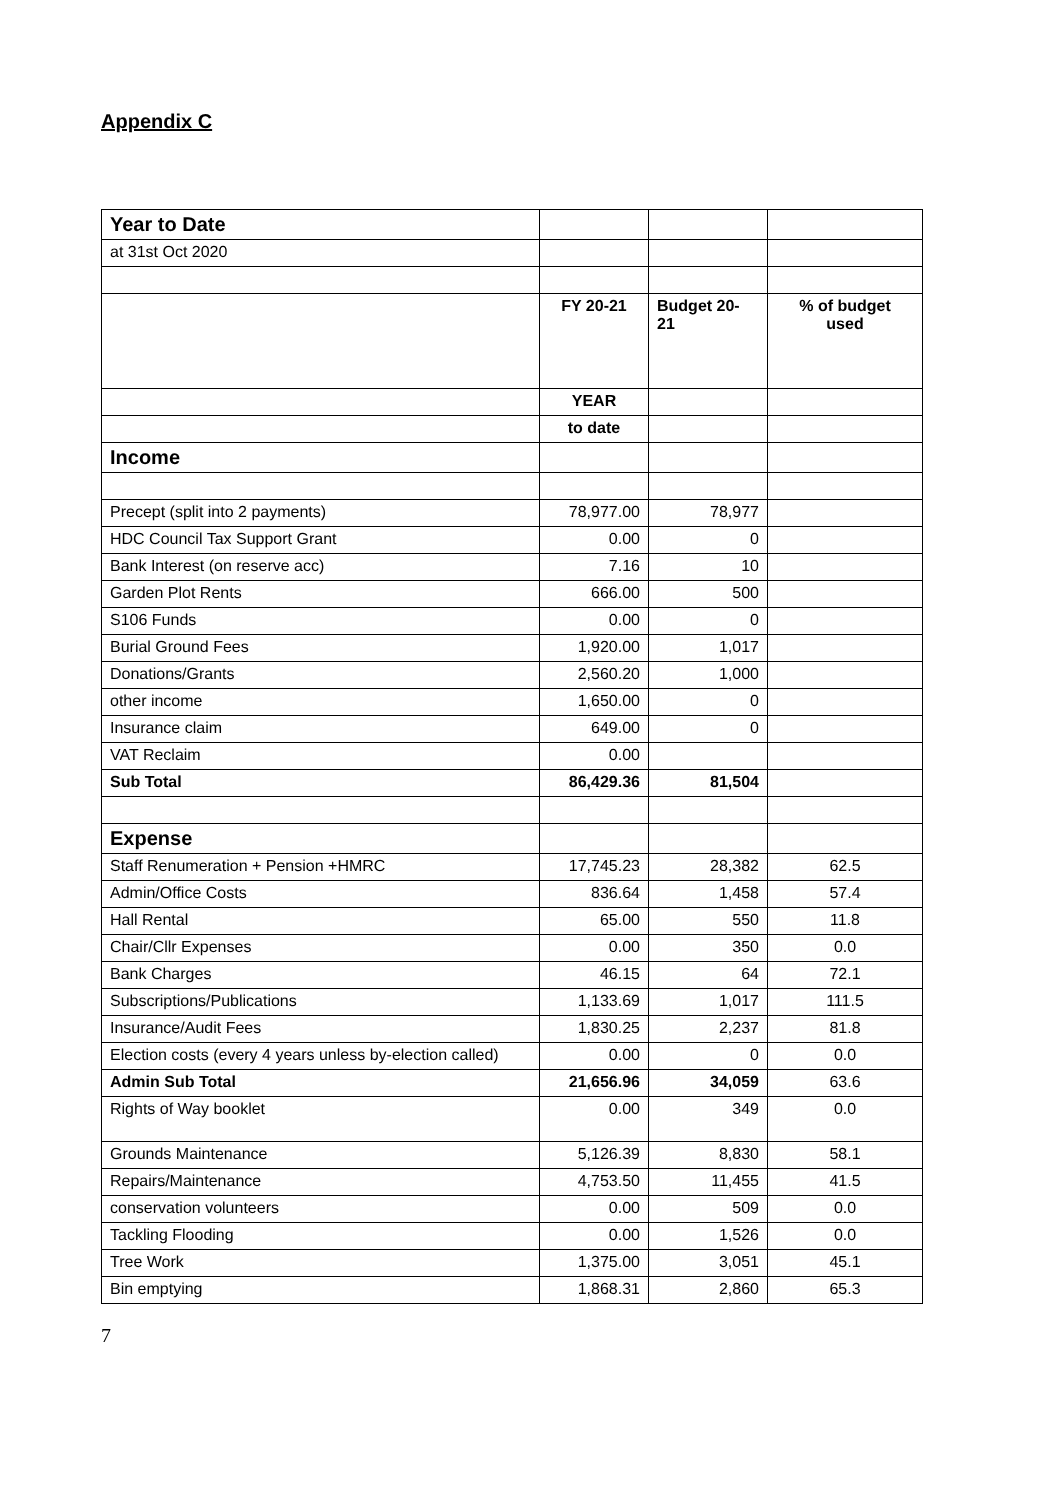Appendix C
| Year to Date | | | |
| at 31st Oct 2020 | | | |
| | FY 20-21 | Budget 20- 21 | % of budget used |
| | YEAR | | |
| | to date | | |
| Income | | | |
| Precept (split into 2 payments) | 78,977.00 | 78,977 | |
| HDC Council Tax Support Grant | 0.00 | 0 | |
| Bank Interest (on reserve acc) | 7.16 | 10 | |
| Garden Plot Rents | 666.00 | 500 | |
| S106 Funds | 0.00 | 0 | |
| Burial Ground Fees | 1,920.00 | 1,017 | |
| Donations/Grants | 2,560.20 | 1,000 | |
| other income | 1,650.00 | 0 | |
| Insurance claim | 649.00 | 0 | |
| VAT Reclaim | 0.00 | | |
| Sub Total | 86,429.36 | 81,504 | |
| Expense | | | |
| Staff Renumeration + Pension +HMRC | 17,745.23 | 28,382 | 62.5 |
| Admin/Office Costs | 836.64 | 1,458 | 57.4 |
| Hall Rental | 65.00 | 550 | 11.8 |
| Chair/Cllr Expenses | 0.00 | 350 | 0.0 |
| Bank Charges | 46.15 | 64 | 72.1 |
| Subscriptions/Publications | 1,133.69 | 1,017 | 111.5 |
| Insurance/Audit Fees | 1,830.25 | 2,237 | 81.8 |
| Election costs (every 4 years unless by-election called) | 0.00 | 0 | 0.0 |
| Admin Sub Total | 21,656.96 | 34,059 | 63.6 |
| Rights of Way booklet | 0.00 | 349 | 0.0 |
| Grounds Maintenance | 5,126.39 | 8,830 | 58.1 |
| Repairs/Maintenance | 4,753.50 | 11,455 | 41.5 |
| conservation volunteers | 0.00 | 509 | 0.0 |
| Tackling Flooding | 0.00 | 1,526 | 0.0 |
| Tree Work | 1,375.00 | 3,051 | 45.1 |
| Bin emptying | 1,868.31 | 2,860 | 65.3 |
7